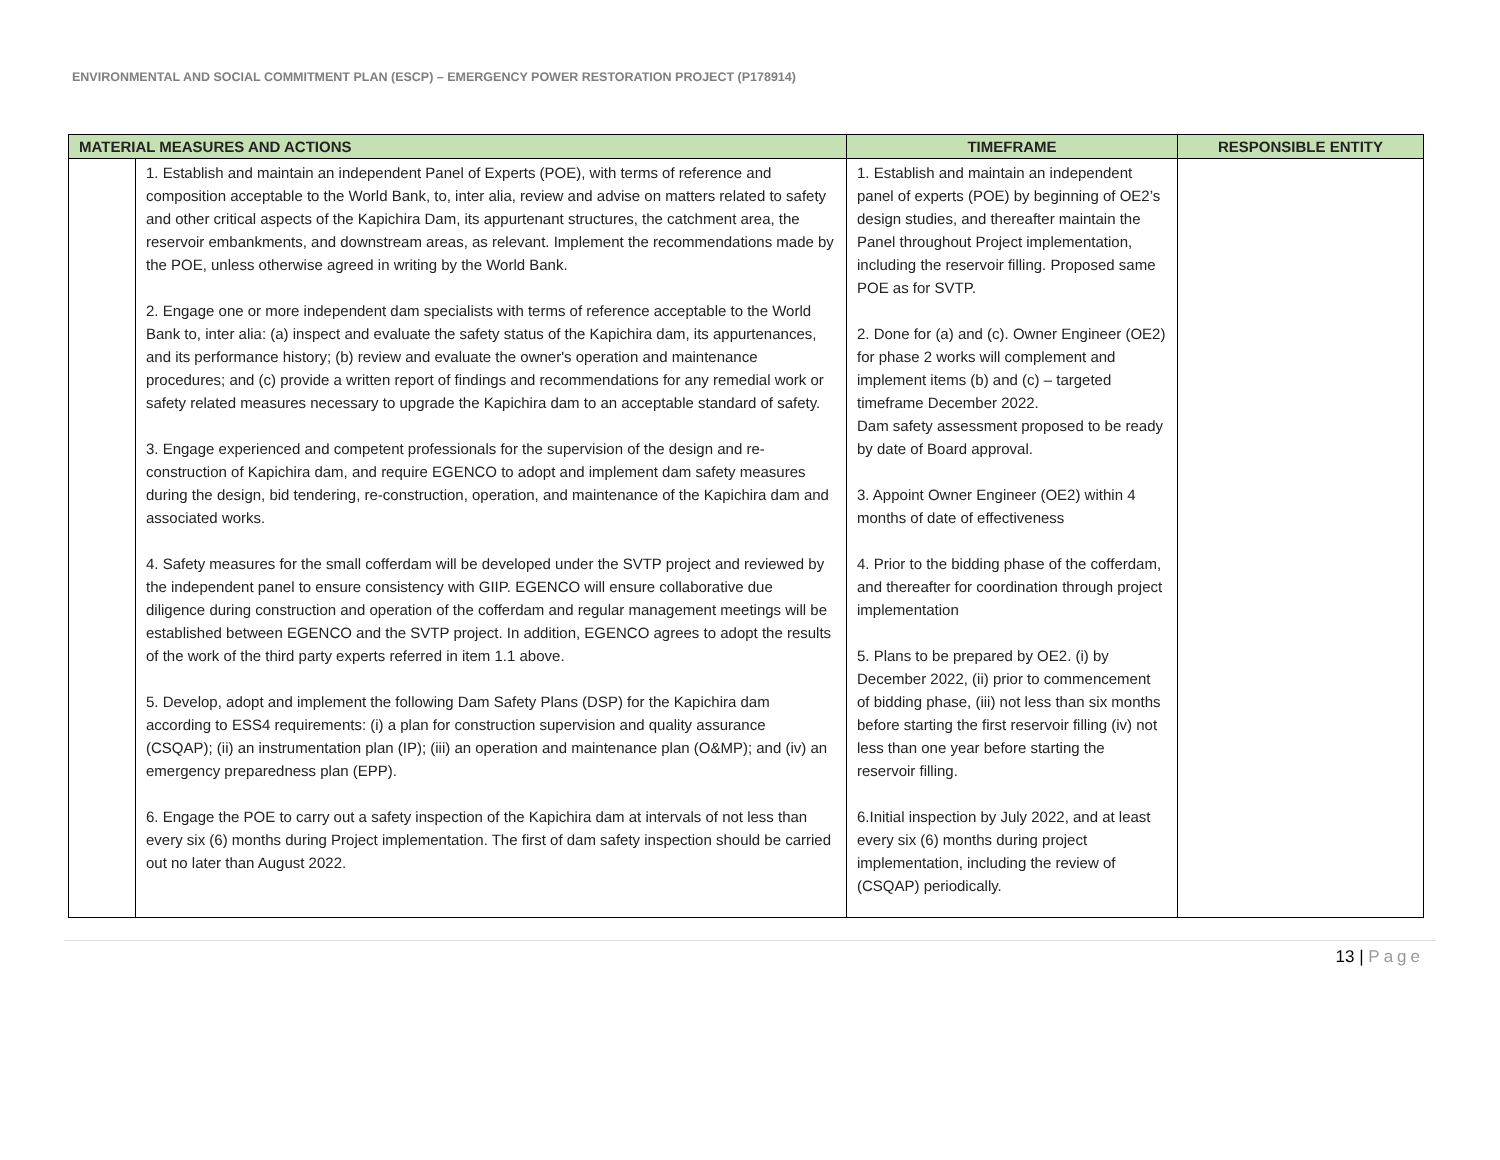ENVIRONMENTAL AND SOCIAL COMMITMENT PLAN (ESCP) – EMERGENCY POWER RESTORATION PROJECT (P178914)
| MATERIAL MEASURES AND ACTIONS | | TIMEFRAME | RESPONSIBLE ENTITY |
| --- | --- | --- | --- |
| | 1. Establish and maintain an independent Panel of Experts (POE), with terms of reference and composition acceptable to the World Bank, to, inter alia, review and advise on matters related to safety and other critical aspects of the Kapichira Dam, its appurtenant structures, the catchment area, the reservoir embankments, and downstream areas, as relevant. Implement the recommendations made by the POE, unless otherwise agreed in writing by the World Bank. 2. Engage one or more independent dam specialists with terms of reference acceptable to the World Bank to, inter alia: (a) inspect and evaluate the safety status of the Kapichira dam, its appurtenances, and its performance history; (b) review and evaluate the owner's operation and maintenance procedures; and (c) provide a written report of findings and recommendations for any remedial work or safety related measures necessary to upgrade the Kapichira dam to an acceptable standard of safety. 3. Engage experienced and competent professionals for the supervision of the design and re-construction of Kapichira dam, and require EGENCO to adopt and implement dam safety measures during the design, bid tendering, re-construction, operation, and maintenance of the Kapichira dam and associated works. 4. Safety measures for the small cofferdam will be developed under the SVTP project and reviewed by the independent panel to ensure consistency with GIIP. EGENCO will ensure collaborative due diligence during construction and operation of the cofferdam and regular management meetings will be established between EGENCO and the SVTP project. In addition, EGENCO agrees to adopt the results of the work of the third party experts referred in item 1.1 above. 5. Develop, adopt and implement the following Dam Safety Plans (DSP) for the Kapichira dam according to ESS4 requirements: (i) a plan for construction supervision and quality assurance (CSQAP); (ii) an instrumentation plan (IP); (iii) an operation and maintenance plan (O&MP); and (iv) an emergency preparedness plan (EPP). 6. Engage the POE to carry out a safety inspection of the Kapichira dam at intervals of not less than every six (6) months during Project implementation. The first of dam safety inspection should be carried out no later than August 2022. | 1. Establish and maintain an independent panel of experts (POE) by beginning of OE2’s design studies, and thereafter maintain the Panel throughout Project implementation, including the reservoir filling. Proposed same POE as for SVTP. 2. Done for (a) and (c). Owner Engineer (OE2) for phase 2 works will complement and implement items (b) and (c) – targeted timeframe December 2022. Dam safety assessment proposed to be ready by date of Board approval. 3. Appoint Owner Engineer (OE2) within 4 months of date of effectiveness 4. Prior to the bidding phase of the cofferdam, and thereafter for coordination through project implementation 5. Plans to be prepared by OE2. (i) by December 2022, (ii) prior to commencement of bidding phase, (iii) not less than six months before starting the first reservoir filling (iv) not less than one year before starting the reservoir filling. 6.Initial inspection by July 2022, and at least every six (6) months during project implementation, including the review of (CSQAP) periodically. | |
13 | Page